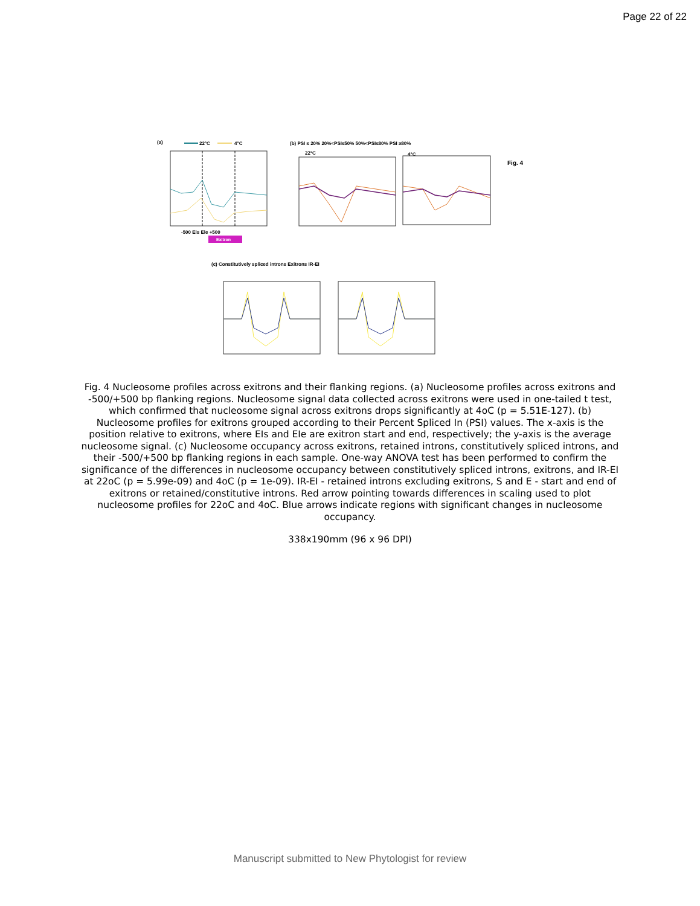Page 22 of 22
(a)
22°C
4°C
-500 Els Ele +500
Exitron
(b) PSI ≤ 20% 20%<PSI≤50% 50%<PSI≤80% PSI ≥80%
22°C
4°C
Fig. 4
(c) Constitutively spliced introns Exitrons IR-EI
Fig. 4 Nucleosome profiles across exitrons and their flanking regions. (a) Nucleosome profiles across exitrons and -500/+500 bp flanking regions. Nucleosome signal data collected across exitrons were used in one-tailed t test, which confirmed that nucleosome signal across exitrons drops significantly at 4oC (p = 5.51E-127). (b) Nucleosome profiles for exitrons grouped according to their Percent Spliced In (PSI) values. The x-axis is the position relative to exitrons, where EIs and EIe are exitron start and end, respectively; the y-axis is the average nucleosome signal. (c) Nucleosome occupancy across exitrons, retained introns, constitutively spliced introns, and their -500/+500 bp flanking regions in each sample. One-way ANOVA test has been performed to confirm the significance of the differences in nucleosome occupancy between constitutively spliced introns, exitrons, and IR-EI at 22oC (p = 5.99e-09) and 4oC (p = 1e-09). IR-EI - retained introns excluding exitrons, S and E - start and end of exitrons or retained/constitutive introns. Red arrow pointing towards differences in scaling used to plot nucleosome profiles for 22oC and 4oC. Blue arrows indicate regions with significant changes in nucleosome occupancy.
338x190mm (96 x 96 DPI)
Manuscript submitted to New Phytologist for review